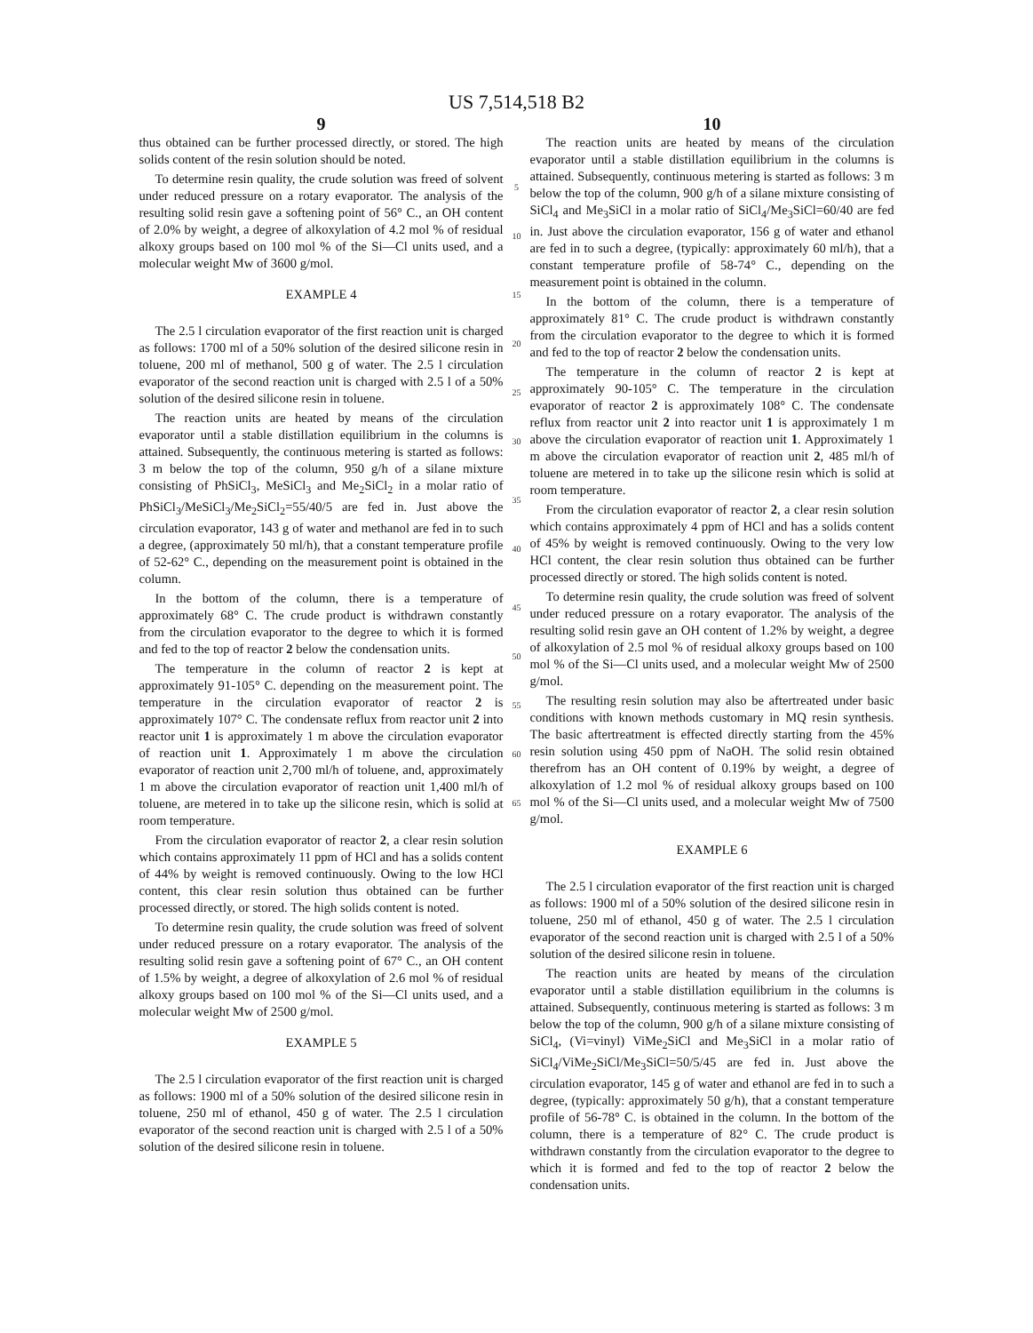US 7,514,518 B2
9
thus obtained can be further processed directly, or stored. The high solids content of the resin solution should be noted.
To determine resin quality, the crude solution was freed of solvent under reduced pressure on a rotary evaporator. The analysis of the resulting solid resin gave a softening point of 56° C., an OH content of 2.0% by weight, a degree of alkoxylation of 4.2 mol % of residual alkoxy groups based on 100 mol % of the Si—Cl units used, and a molecular weight Mw of 3600 g/mol.
EXAMPLE 4
The 2.5 l circulation evaporator of the first reaction unit is charged as follows: 1700 ml of a 50% solution of the desired silicone resin in toluene, 200 ml of methanol, 500 g of water. The 2.5 l circulation evaporator of the second reaction unit is charged with 2.5 l of a 50% solution of the desired silicone resin in toluene.
The reaction units are heated by means of the circulation evaporator until a stable distillation equilibrium in the columns is attained. Subsequently, the continuous metering is started as follows: 3 m below the top of the column, 950 g/h of a silane mixture consisting of PhSiCl<sub>3</sub>, MeSiCl<sub>3</sub> and Me<sub>2</sub>SiCl<sub>2</sub> in a molar ratio of PhSiCl<sub>3</sub>/MeSiCl<sub>3</sub>/Me<sub>2</sub>SiCl<sub>2</sub>=55/40/5 are fed in. Just above the circulation evaporator, 143 g of water and methanol are fed in to such a degree, (approximately 50 ml/h), that a constant temperature profile of 52-62° C., depending on the measurement point is obtained in the column.
In the bottom of the column, there is a temperature of approximately 68° C. The crude product is withdrawn constantly from the circulation evaporator to the degree to which it is formed and fed to the top of reactor 2 below the condensation units.
The temperature in the column of reactor 2 is kept at approximately 91-105° C. depending on the measurement point. The temperature in the circulation evaporator of reactor 2 is approximately 107° C. The condensate reflux from reactor unit 2 into reactor unit 1 is approximately 1 m above the circulation evaporator of reaction unit 1. Approximately 1 m above the circulation evaporator of reaction unit 2,700 ml/h of toluene, and, approximately 1 m above the circulation evaporator of reaction unit 1,400 ml/h of toluene, are metered in to take up the silicone resin, which is solid at room temperature.
From the circulation evaporator of reactor 2, a clear resin solution which contains approximately 11 ppm of HCl and has a solids content of 44% by weight is removed continuously. Owing to the low HCl content, this clear resin solution thus obtained can be further processed directly, or stored. The high solids content is noted.
To determine resin quality, the crude solution was freed of solvent under reduced pressure on a rotary evaporator. The analysis of the resulting solid resin gave a softening point of 67° C., an OH content of 1.5% by weight, a degree of alkoxylation of 2.6 mol % of residual alkoxy groups based on 100 mol % of the Si—Cl units used, and a molecular weight Mw of 2500 g/mol.
EXAMPLE 5
The 2.5 l circulation evaporator of the first reaction unit is charged as follows: 1900 ml of a 50% solution of the desired silicone resin in toluene, 250 ml of ethanol, 450 g of water. The 2.5 l circulation evaporator of the second reaction unit is charged with 2.5 l of a 50% solution of the desired silicone resin in toluene.
5
10
15
20
25
30
35
40
45
50
55
60
65
10
The reaction units are heated by means of the circulation evaporator until a stable distillation equilibrium in the columns is attained. Subsequently, continuous metering is started as follows: 3 m below the top of the column, 900 g/h of a silane mixture consisting of SiCl<sub>4</sub> and Me<sub>3</sub>SiCl in a molar ratio of SiCl<sub>4</sub>/Me<sub>3</sub>SiCl=60/40 are fed in. Just above the circulation evaporator, 156 g of water and ethanol are fed in to such a degree, (typically: approximately 60 ml/h), that a constant temperature profile of 58-74° C., depending on the measurement point is obtained in the column.
In the bottom of the column, there is a temperature of approximately 81° C. The crude product is withdrawn constantly from the circulation evaporator to the degree to which it is formed and fed to the top of reactor 2 below the condensation units.
The temperature in the column of reactor 2 is kept at approximately 90-105° C. The temperature in the circulation evaporator of reactor 2 is approximately 108° C. The condensate reflux from reactor unit 2 into reactor unit 1 is approximately 1 m above the circulation evaporator of reaction unit 1. Approximately 1 m above the circulation evaporator of reaction unit 2, 485 ml/h of toluene are metered in to take up the silicone resin which is solid at room temperature.
From the circulation evaporator of reactor 2, a clear resin solution which contains approximately 4 ppm of HCl and has a solids content of 45% by weight is removed continuously. Owing to the very low HCl content, the clear resin solution thus obtained can be further processed directly or stored. The high solids content is noted.
To determine resin quality, the crude solution was freed of solvent under reduced pressure on a rotary evaporator. The analysis of the resulting solid resin gave an OH content of 1.2% by weight, a degree of alkoxylation of 2.5 mol % of residual alkoxy groups based on 100 mol % of the Si—Cl units used, and a molecular weight Mw of 2500 g/mol.
The resulting resin solution may also be aftertreated under basic conditions with known methods customary in MQ resin synthesis. The basic aftertreatment is effected directly starting from the 45% resin solution using 450 ppm of NaOH. The solid resin obtained therefrom has an OH content of 0.19% by weight, a degree of alkoxylation of 1.2 mol % of residual alkoxy groups based on 100 mol % of the Si—Cl units used, and a molecular weight Mw of 7500 g/mol.
EXAMPLE 6
The 2.5 l circulation evaporator of the first reaction unit is charged as follows: 1900 ml of a 50% solution of the desired silicone resin in toluene, 250 ml of ethanol, 450 g of water. The 2.5 l circulation evaporator of the second reaction unit is charged with 2.5 l of a 50% solution of the desired silicone resin in toluene.
The reaction units are heated by means of the circulation evaporator until a stable distillation equilibrium in the columns is attained. Subsequently, continuous metering is started as follows: 3 m below the top of the column, 900 g/h of a silane mixture consisting of SiCl<sub>4</sub>, (Vi=vinyl) ViMe<sub>2</sub>SiCl and Me<sub>3</sub>SiCl in a molar ratio of SiCl<sub>4</sub>/ViMe<sub>2</sub>SiCl/Me<sub>3</sub>SiCl=50/5/45 are fed in. Just above the circulation evaporator, 145 g of water and ethanol are fed in to such a degree, (typically: approximately 50 g/h), that a constant temperature profile of 56-78° C. is obtained in the column. In the bottom of the column, there is a temperature of 82° C. The crude product is withdrawn constantly from the circulation evaporator to the degree to which it is formed and fed to the top of reactor 2 below the condensation units.